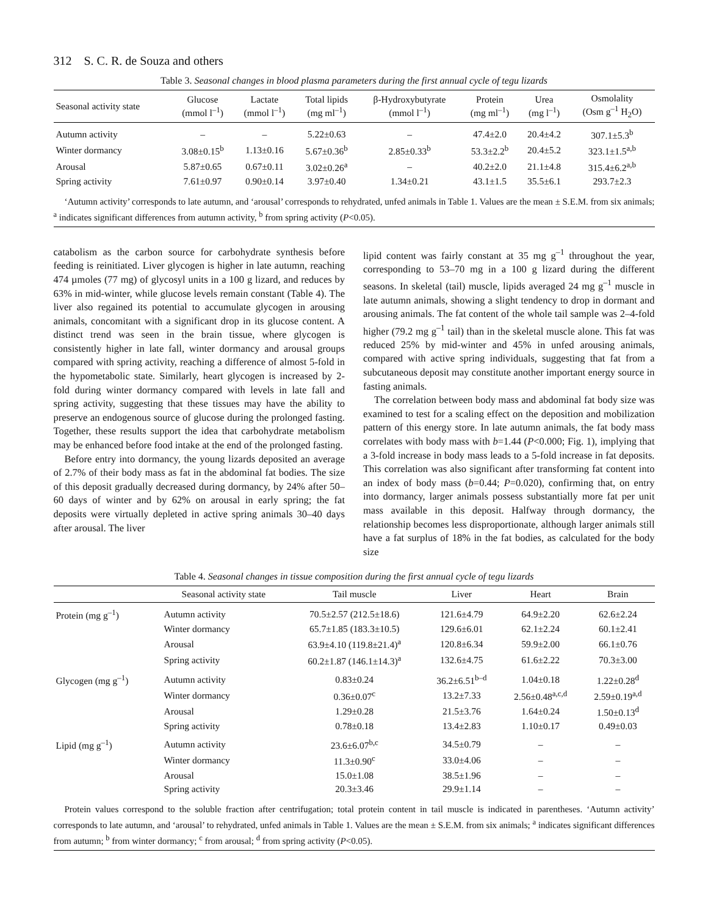312 S. C. R. de Souza and others
Table 3. Seasonal changes in blood plasma parameters during the first annual cycle of tegu lizards
| Seasonal activity state | Glucose (mmol l<sup>–1</sup>) | Lactate (mmol l<sup>–1</sup>) | Total lipids (mg ml<sup>–1</sup>) | β-Hydroxybutyrate (mmol l<sup>–1</sup>) | Protein (mg ml<sup>–1</sup>) | Urea (mg l<sup>–1</sup>) | Osmolality (Osm g<sup>–1</sup> H<sub>2</sub>O) |
| --- | --- | --- | --- | --- | --- | --- | --- |
| Autumn activity | – | – | 5.22±0.63 | – | 47.4±2.0 | 20.4±4.2 | 307.1±5.3<sup>b</sup> |
| Winter dormancy | 3.08±0.15<sup>b</sup> | 1.13±0.16 | 5.67±0.36<sup>b</sup> | 2.85±0.33<sup>b</sup> | 53.3±2.2<sup>b</sup> | 20.4±5.2 | 323.1±1.5<sup>a,b</sup> |
| Arousal | 5.87±0.65 | 0.67±0.11 | 3.02±0.26<sup>a</sup> | – | 40.2±2.0 | 21.1±4.8 | 315.4±6.2<sup>a,b</sup> |
| Spring activity | 7.61±0.97 | 0.90±0.14 | 3.97±0.40 | 1.34±0.21 | 43.1±1.5 | 35.5±6.1 | 293.7±2.3 |
‘Autumn activity’ corresponds to late autumn, and ‘arousal’ corresponds to rehydrated, unfed animals in Table 1. Values are the mean ± S.E.M. from six animals; <sup>a</sup> indicates significant differences from autumn activity, <sup>b</sup> from spring activity (P<0.05).
catabolism as the carbon source for carbohydrate synthesis before feeding is reinitiated. Liver glycogen is higher in late autumn, reaching 474 µmoles (77 mg) of glycosyl units in a 100 g lizard, and reduces by 63% in mid-winter, while glucose levels remain constant (Table 4). The liver also regained its potential to accumulate glycogen in arousing animals, concomitant with a significant drop in its glucose content. A distinct trend was seen in the brain tissue, where glycogen is consistently higher in late fall, winter dormancy and arousal groups compared with spring activity, reaching a difference of almost 5-fold in the hypometabolic state. Similarly, heart glycogen is increased by 2-fold during winter dormancy compared with levels in late fall and spring activity, suggesting that these tissues may have the ability to preserve an endogenous source of glucose during the prolonged fasting. Together, these results support the idea that carbohydrate metabolism may be enhanced before food intake at the end of the prolonged fasting.
Before entry into dormancy, the young lizards deposited an average of 2.7% of their body mass as fat in the abdominal fat bodies. The size of this deposit gradually decreased during dormancy, by 24% after 50–60 days of winter and by 62% on arousal in early spring; the fat deposits were virtually depleted in active spring animals 30–40 days after arousal. The liver
lipid content was fairly constant at 35 mg g<sup>–1</sup> throughout the year, corresponding to 53–70 mg in a 100 g lizard during the different seasons. In skeletal (tail) muscle, lipids averaged 24 mg g<sup>–1</sup> muscle in late autumn animals, showing a slight tendency to drop in dormant and arousing animals. The fat content of the whole tail sample was 2–4-fold higher (79.2 mg g<sup>–1</sup> tail) than in the skeletal muscle alone. This fat was reduced 25% by mid-winter and 45% in unfed arousing animals, compared with active spring individuals, suggesting that fat from a subcutaneous deposit may constitute another important energy source in fasting animals.
The correlation between body mass and abdominal fat body size was examined to test for a scaling effect on the deposition and mobilization pattern of this energy store. In late autumn animals, the fat body mass correlates with body mass with b=1.44 (P<0.000; Fig. 1), implying that a 3-fold increase in body mass leads to a 5-fold increase in fat deposits. This correlation was also significant after transforming fat content into an index of body mass (b=0.44; P=0.020), confirming that, on entry into dormancy, larger animals possess substantially more fat per unit mass available in this deposit. Halfway through dormancy, the relationship becomes less disproportionate, although larger animals still have a fat surplus of 18% in the fat bodies, as calculated for the body size
Table 4. Seasonal changes in tissue composition during the first annual cycle of tegu lizards
| | Seasonal activity state | Tail muscle | Liver | Heart | Brain |
| --- | --- | --- | --- | --- | --- |
| Protein (mg g<sup>–1</sup>) | Autumn activity | 70.5±2.57 (212.5±18.6) | 121.6±4.79 | 64.9±2.20 | 62.6±2.24 |
| | Winter dormancy | 65.7±1.85 (183.3±10.5) | 129.6±6.01 | 62.1±2.24 | 60.1±2.41 |
| | Arousal | 63.9±4.10 (119.8±21.4)<sup>a</sup> | 120.8±6.34 | 59.9±2.00 | 66.1±0.76 |
| | Spring activity | 60.2±1.87 (146.1±14.3)<sup>a</sup> | 132.6±4.75 | 61.6±2.22 | 70.3±3.00 |
| Glycogen (mg g<sup>–1</sup>) | Autumn activity | 0.83±0.24 | 36.2±6.51<sup>b–d</sup> | 1.04±0.18 | 1.22±0.28<sup>d</sup> |
| | Winter dormancy | 0.36±0.07<sup>c</sup> | 13.2±7.33 | 2.56±0.48<sup>a,c,d</sup> | 2.59±0.19<sup>a,d</sup> |
| | Arousal | 1.29±0.28 | 21.5±3.76 | 1.64±0.24 | 1.50±0.13<sup>d</sup> |
| | Spring activity | 0.78±0.18 | 13.4±2.83 | 1.10±0.17 | 0.49±0.03 |
| Lipid (mg g<sup>–1</sup>) | Autumn activity | 23.6±6.07<sup>b,c</sup> | 34.5±0.79 | – | – |
| | Winter dormancy | 11.3±0.90<sup>c</sup> | 33.0±4.06 | – | – |
| | Arousal | 15.0±1.08 | 38.5±1.96 | – | – |
| | Spring activity | 20.3±3.46 | 29.9±1.14 | – | – |
Protein values correspond to the soluble fraction after centrifugation; total protein content in tail muscle is indicated in parentheses. ‘Autumn activity’ corresponds to late autumn, and ‘arousal’ to rehydrated, unfed animals in Table 1. Values are the mean ± S.E.M. from six animals; <sup>a</sup> indicates significant differences from autumn; <sup>b</sup> from winter dormancy; <sup>c</sup> from arousal; <sup>d</sup> from spring activity (P<0.05).